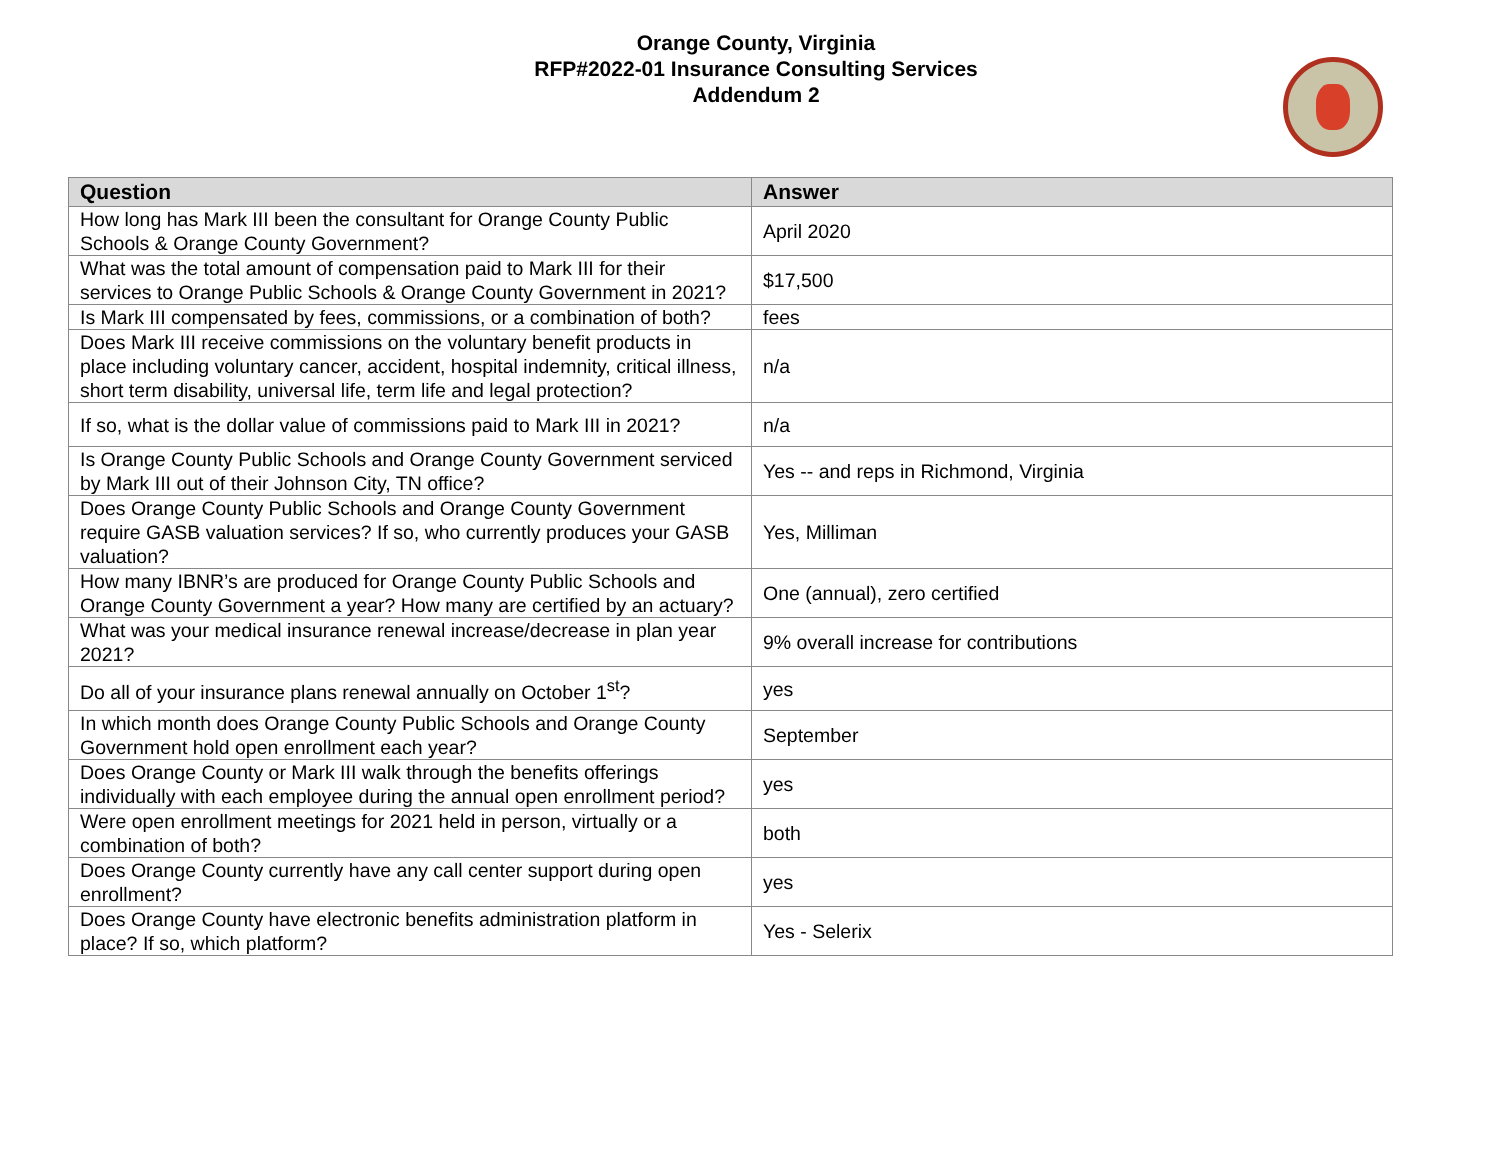Orange County, Virginia
RFP#2022-01 Insurance Consulting Services
Addendum 2
| Question | Answer |
| --- | --- |
| How long has Mark III been the consultant for Orange County Public Schools & Orange County Government? | April 2020 |
| What was the total amount of compensation paid to Mark III for their services to Orange Public Schools & Orange County Government in 2021? | $17,500 |
| Is Mark III compensated by fees, commissions, or a combination of both? | fees |
| Does Mark III receive commissions on the voluntary benefit products in place including voluntary cancer, accident, hospital indemnity, critical illness, short term disability, universal life, term life and legal protection? | n/a |
| If so, what is the dollar value of commissions paid to Mark III in 2021? | n/a |
| Is Orange County Public Schools and Orange County Government serviced by Mark III out of their Johnson City, TN office? | Yes -- and reps in Richmond, Virginia |
| Does Orange County Public Schools and Orange County Government require GASB valuation services? If so, who currently produces your GASB valuation? | Yes, Milliman |
| How many IBNR’s are produced for Orange County Public Schools and Orange County Government a year? How many are certified by an actuary? | One (annual), zero certified |
| What was your medical insurance renewal increase/decrease in plan year 2021? | 9% overall increase for contributions |
| Do all of your insurance plans renewal annually on October 1<sup>st</sup>? | yes |
| In which month does Orange County Public Schools and Orange County Government hold open enrollment each year? | September |
| Does Orange County or Mark III walk through the benefits offerings individually with each employee during the annual open enrollment period? | yes |
| Were open enrollment meetings for 2021 held in person, virtually or a combination of both? | both |
| Does Orange County currently have any call center support during open enrollment? | yes |
| Does Orange County have electronic benefits administration platform in place? If so, which platform? | Yes - Selerix |